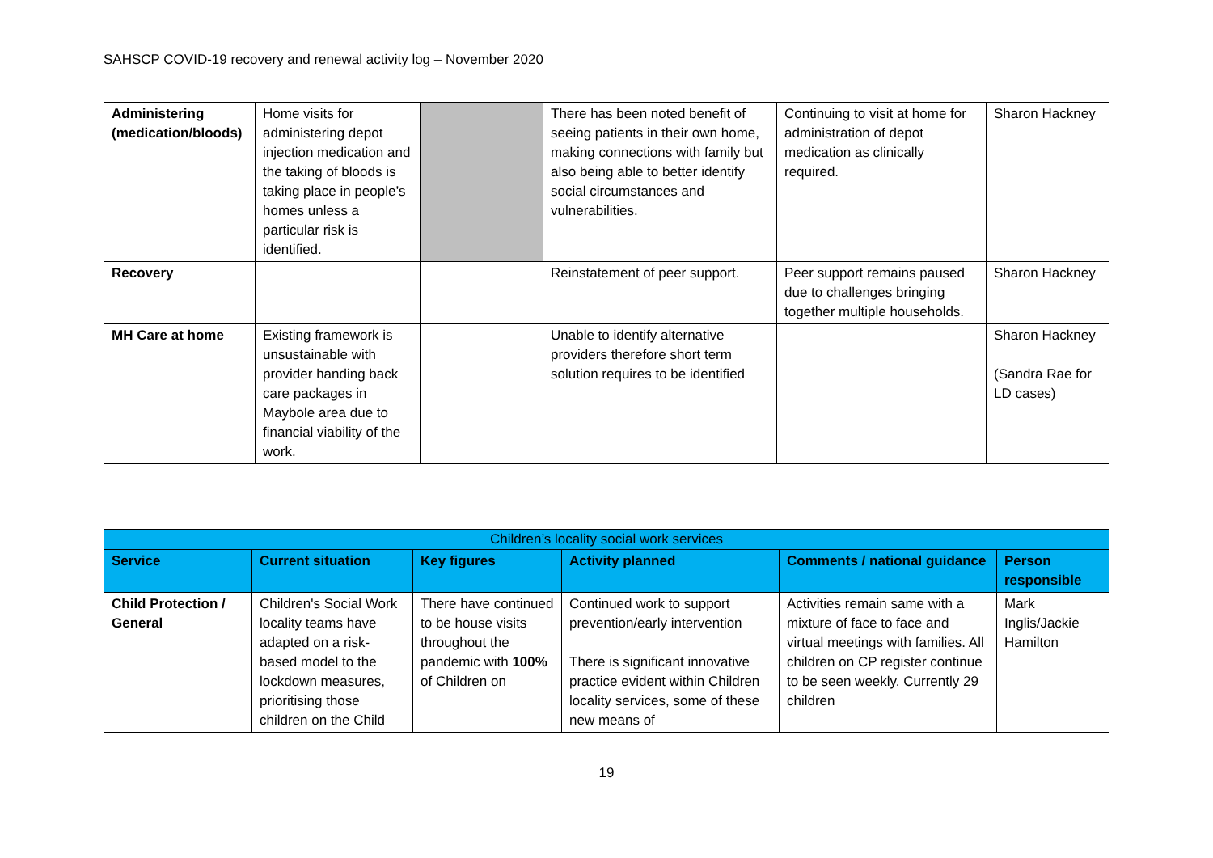SAHSCP COVID-19 recovery and renewal activity log – November 2020
| Administering (medication/bloods) | Home visits for administering depot injection medication and the taking of bloods is taking place in people’s homes unless a particular risk is identified. | | There has been noted benefit of seeing patients in their own home, making connections with family but also being able to better identify social circumstances and vulnerabilities. | Continuing to visit at home for administration of depot medication as clinically required. | Sharon Hackney |
| Recovery | | | Reinstatement of peer support. | Peer support remains paused due to challenges bringing together multiple households. | Sharon Hackney |
| MH Care at home | Existing framework is unsustainable with provider handing back care packages in Maybole area due to financial viability of the work. | | Unable to identify alternative providers therefore short term solution requires to be identified | | Sharon Hackney (Sandra Rae for LD cases) |
| Children’s locality social work services | | | | | |
| --- | --- | --- | --- | --- | --- |
| Service | Current situation | Key figures | Activity planned | Comments / national guidance | Person responsible |
| Child Protection / General | Children's Social Work locality teams have adapted on a risk-based model to the lockdown measures, prioritising those children on the Child | There have continued to be house visits throughout the pandemic with 100% of Children on | Continued work to support prevention/early intervention There is significant innovative practice evident within Children locality services, some of these new means of | Activities remain same with a mixture of face to face and virtual meetings with families. All children on CP register continue to be seen weekly. Currently 29 children | Mark Inglis/Jackie Hamilton |
19